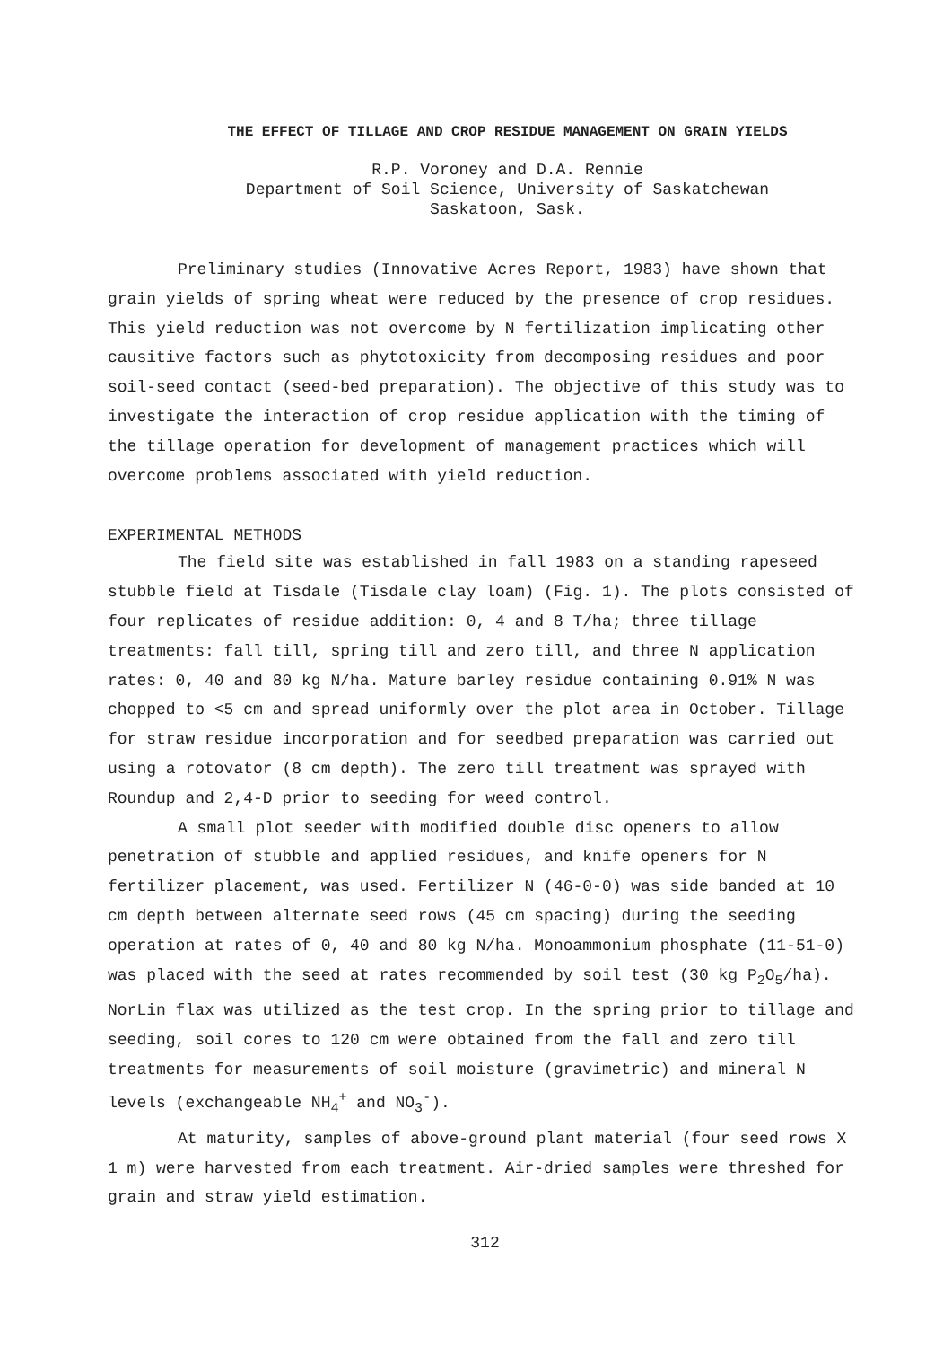THE EFFECT OF TILLAGE AND CROP RESIDUE MANAGEMENT ON GRAIN YIELDS
R.P. Voroney and D.A. Rennie
Department of Soil Science, University of Saskatchewan
Saskatoon, Sask.
Preliminary studies (Innovative Acres Report, 1983) have shown that grain yields of spring wheat were reduced by the presence of crop residues. This yield reduction was not overcome by N fertilization implicating other causitive factors such as phytotoxicity from decomposing residues and poor soil-seed contact (seed-bed preparation). The objective of this study was to investigate the interaction of crop residue application with the timing of the tillage operation for development of management practices which will overcome problems associated with yield reduction.
EXPERIMENTAL METHODS
The field site was established in fall 1983 on a standing rapeseed stubble field at Tisdale (Tisdale clay loam) (Fig. 1). The plots consisted of four replicates of residue addition: 0, 4 and 8 T/ha; three tillage treatments: fall till, spring till and zero till, and three N application rates: 0, 40 and 80 kg N/ha. Mature barley residue containing 0.91% N was chopped to <5 cm and spread uniformly over the plot area in October. Tillage for straw residue incorporation and for seedbed preparation was carried out using a rotovator (8 cm depth). The zero till treatment was sprayed with Roundup and 2,4-D prior to seeding for weed control.
A small plot seeder with modified double disc openers to allow penetration of stubble and applied residues, and knife openers for N fertilizer placement, was used. Fertilizer N (46-0-0) was side banded at 10 cm depth between alternate seed rows (45 cm spacing) during the seeding operation at rates of 0, 40 and 80 kg N/ha. Monoammonium phosphate (11-51-0) was placed with the seed at rates recommended by soil test (30 kg P<sub>2</sub>O<sub>5</sub>/ha). NorLin flax was utilized as the test crop. In the spring prior to tillage and seeding, soil cores to 120 cm were obtained from the fall and zero till treatments for measurements of soil moisture (gravimetric) and mineral N levels (exchangeable NH<sub>4</sub><sup>+</sup> and NO<sub>3</sub><sup>-</sup>).
At maturity, samples of above-ground plant material (four seed rows X 1 m) were harvested from each treatment. Air-dried samples were threshed for grain and straw yield estimation.
312